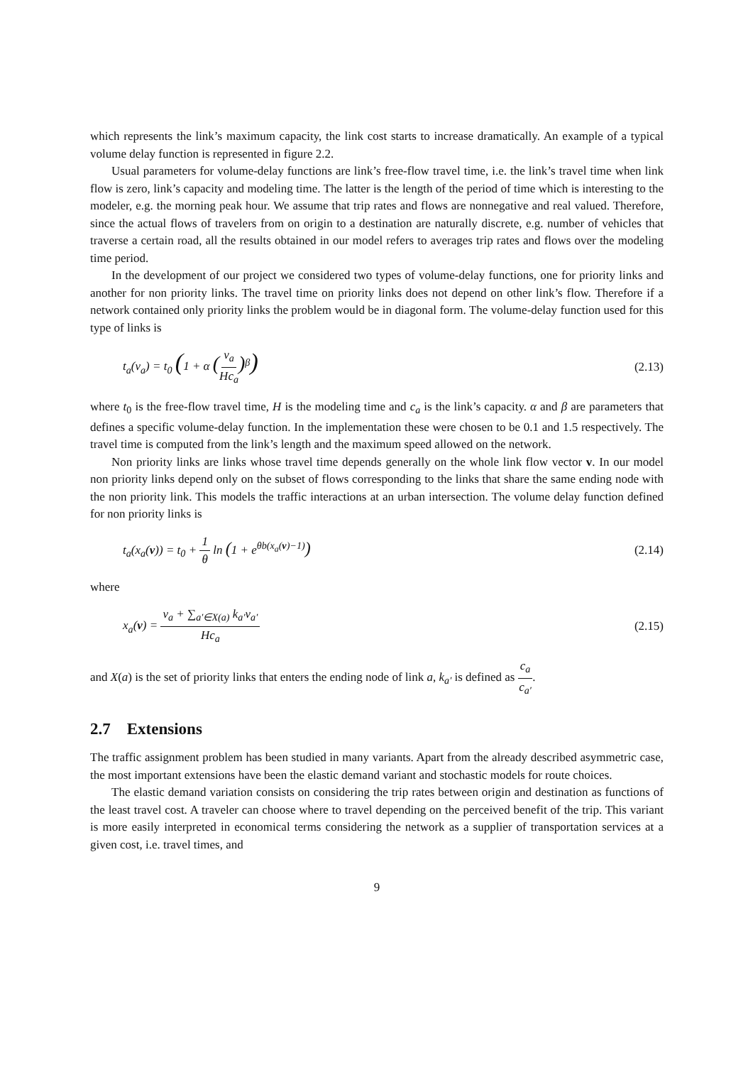which represents the link’s maximum capacity, the link cost starts to increase dramatically. An example of a typical volume delay function is represented in figure 2.2.
Usual parameters for volume-delay functions are link’s free-flow travel time, i.e. the link’s travel time when link flow is zero, link’s capacity and modeling time. The latter is the length of the period of time which is interesting to the modeler, e.g. the morning peak hour. We assume that trip rates and flows are nonnegative and real valued. Therefore, since the actual flows of travelers from on origin to a destination are naturally discrete, e.g. number of vehicles that traverse a certain road, all the results obtained in our model refers to averages trip rates and flows over the modeling time period.
In the development of our project we considered two types of volume-delay functions, one for priority links and another for non priority links. The travel time on priority links does not depend on other link’s flow. Therefore if a network contained only priority links the problem would be in diagonal form. The volume-delay function used for this type of links is
t<sub>a</sub>(v<sub>a</sub>) = t<sub>0</sub> (1 + α (v<sub>a</sub> Hc<sub>a</sub>)<sup>β</sup>) (2.13)
where t<sub>0</sub> is the free-flow travel time, H is the modeling time and c<sub>a</sub> is the link’s capacity. α and β are parameters that defines a specific volume-delay function. In the implementation these were chosen to be 0.1 and 1.5 respectively. The travel time is computed from the link’s length and the maximum speed allowed on the network.
Non priority links are links whose travel time depends generally on the whole link flow vector v. In our model non priority links depend only on the subset of flows corresponding to the links that share the same ending node with the non priority link. This models the traffic interactions at an urban intersection. The volume delay function defined for non priority links is
t<sub>a</sub>(x<sub>a</sub>(v)) = t<sub>0</sub> + 1 θ ln (1 + e<sup>θb(x<sub>a</sub>(v)−1)</sup>) (2.14)
where
x<sub>a</sub>(v) = v<sub>a</sub> + ∑<sub>a′∈X(a)</sub> k<sub>a′</sub>v<sub>a′</sub> Hc<sub>a</sub> (2.15)
and X(a) is the set of priority links that enters the ending node of link a, k<sub>a′</sub> is defined as c<sub>a</sub> c<sub>a′</sub>.
2.7 Extensions
The traffic assignment problem has been studied in many variants. Apart from the already described asymmetric case, the most important extensions have been the elastic demand variant and stochastic models for route choices.
The elastic demand variation consists on considering the trip rates between origin and destination as functions of the least travel cost. A traveler can choose where to travel depending on the perceived benefit of the trip. This variant is more easily interpreted in economical terms considering the network as a supplier of transportation services at a given cost, i.e. travel times, and
9